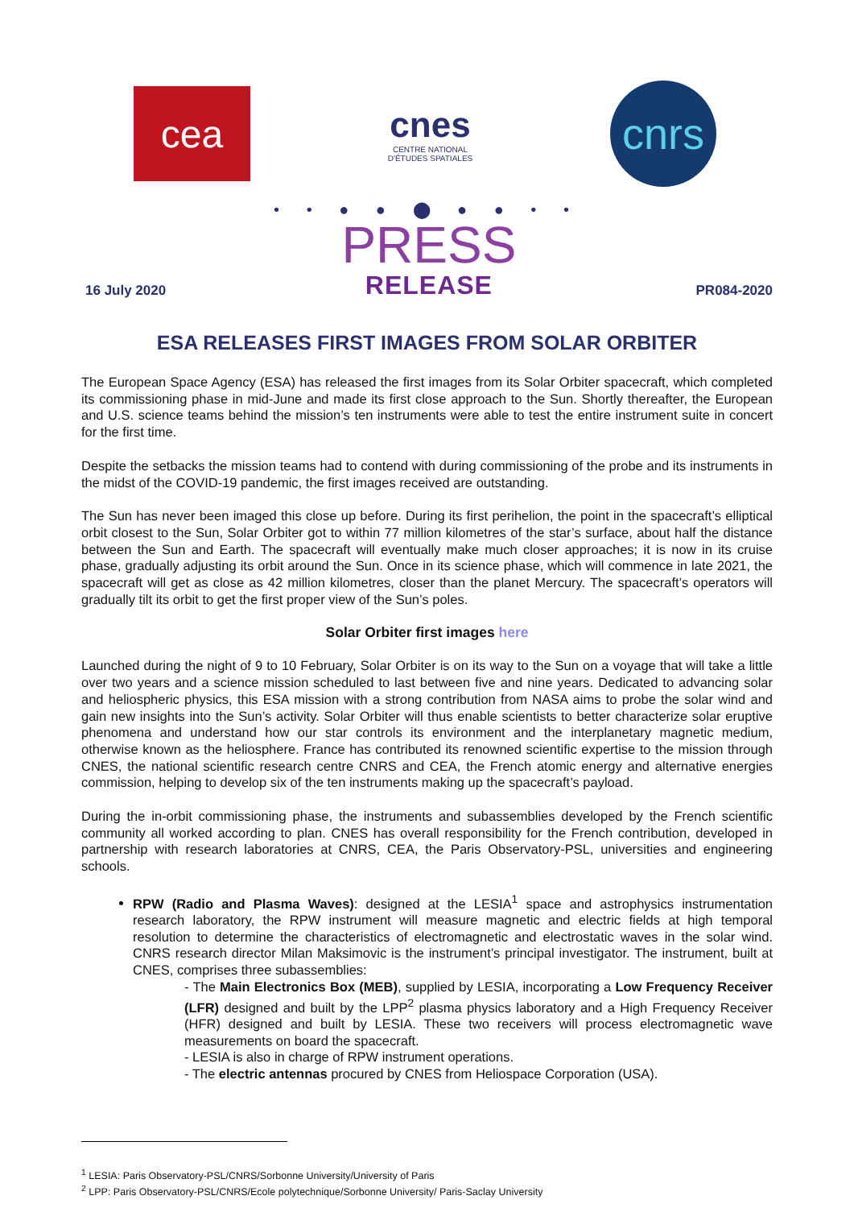cea
cnes
CENTRE NATIONAL
D'ÉTUDES SPATIALES
cnrs
• • ● ● ⬤ ● ● • •
16 July 2020
PRESS
RELEASE
PR084-2020
ESA RELEASES FIRST IMAGES FROM SOLAR ORBITER
The European Space Agency (ESA) has released the first images from its Solar Orbiter spacecraft, which completed its commissioning phase in mid-June and made its first close approach to the Sun. Shortly thereafter, the European and U.S. science teams behind the mission’s ten instruments were able to test the entire instrument suite in concert for the first time.
Despite the setbacks the mission teams had to contend with during commissioning of the probe and its instruments in the midst of the COVID-19 pandemic, the first images received are outstanding.
The Sun has never been imaged this close up before. During its first perihelion, the point in the spacecraft’s elliptical orbit closest to the Sun, Solar Orbiter got to within 77 million kilometres of the star’s surface, about half the distance between the Sun and Earth. The spacecraft will eventually make much closer approaches; it is now in its cruise phase, gradually adjusting its orbit around the Sun. Once in its science phase, which will commence in late 2021, the spacecraft will get as close as 42 million kilometres, closer than the planet Mercury. The spacecraft’s operators will gradually tilt its orbit to get the first proper view of the Sun’s poles.
Solar Orbiter first images here
Launched during the night of 9 to 10 February, Solar Orbiter is on its way to the Sun on a voyage that will take a little over two years and a science mission scheduled to last between five and nine years. Dedicated to advancing solar and heliospheric physics, this ESA mission with a strong contribution from NASA aims to probe the solar wind and gain new insights into the Sun’s activity. Solar Orbiter will thus enable scientists to better characterize solar eruptive phenomena and understand how our star controls its environment and the interplanetary magnetic medium, otherwise known as the heliosphere. France has contributed its renowned scientific expertise to the mission through CNES, the national scientific research centre CNRS and CEA, the French atomic energy and alternative energies commission, helping to develop six of the ten instruments making up the spacecraft’s payload.
During the in-orbit commissioning phase, the instruments and subassemblies developed by the French scientific community all worked according to plan. CNES has overall responsibility for the French contribution, developed in partnership with research laboratories at CNRS, CEA, the Paris Observatory-PSL, universities and engineering schools.
RPW (Radio and Plasma Waves): designed at the LESIA<sup>1</sup> space and astrophysics instrumentation research laboratory, the RPW instrument will measure magnetic and electric fields at high temporal resolution to determine the characteristics of electromagnetic and electrostatic waves in the solar wind. CNRS research director Milan Maksimovic is the instrument’s principal investigator. The instrument, built at CNES, comprises three subassemblies:
- The Main Electronics Box (MEB), supplied by LESIA, incorporating a Low Frequency Receiver (LFR) designed and built by the LPP<sup>2</sup> plasma physics laboratory and a High Frequency Receiver (HFR) designed and built by LESIA. These two receivers will process electromagnetic wave measurements on board the spacecraft.
- LESIA is also in charge of RPW instrument operations.
- The electric antennas procured by CNES from Heliospace Corporation (USA).
<sup>1</sup> LESIA: Paris Observatory-PSL/CNRS/Sorbonne University/University of Paris
<sup>2</sup> LPP: Paris Observatory-PSL/CNRS/Ecole polytechnique/Sorbonne University/ Paris-Saclay University